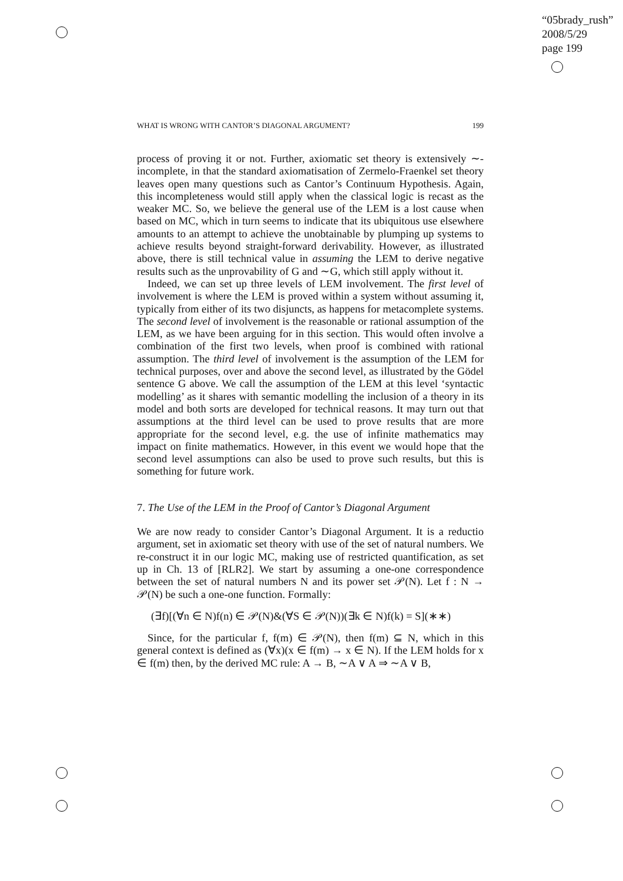“05brady_rush”
2008/5/29
page 199
WHAT IS WRONG WITH CANTOR’S DIAGONAL ARGUMENT? 199
process of proving it or not. Further, axiomatic set theory is extensively ∼-incomplete, in that the standard axiomatisation of Zermelo-Fraenkel set theory leaves open many questions such as Cantor’s Continuum Hypothesis. Again, this incompleteness would still apply when the classical logic is recast as the weaker MC. So, we believe the general use of the LEM is a lost cause when based on MC, which in turn seems to indicate that its ubiquitous use elsewhere amounts to an attempt to achieve the unobtainable by plumping up systems to achieve results beyond straight-forward derivability. However, as illustrated above, there is still technical value in assuming the LEM to derive negative results such as the unprovability of G and ∼G, which still apply without it.
Indeed, we can set up three levels of LEM involvement. The first level of involvement is where the LEM is proved within a system without assuming it, typically from either of its two disjuncts, as happens for metacomplete systems. The second level of involvement is the reasonable or rational assumption of the LEM, as we have been arguing for in this section. This would often involve a combination of the first two levels, when proof is combined with rational assumption. The third level of involvement is the assumption of the LEM for technical purposes, over and above the second level, as illustrated by the Gödel sentence G above. We call the assumption of the LEM at this level ‘syntactic modelling’ as it shares with semantic modelling the inclusion of a theory in its model and both sorts are developed for technical reasons. It may turn out that assumptions at the third level can be used to prove results that are more appropriate for the second level, e.g. the use of infinite mathematics may impact on finite mathematics. However, in this event we would hope that the second level assumptions can also be used to prove such results, but this is something for future work.
7. The Use of the LEM in the Proof of Cantor’s Diagonal Argument
We are now ready to consider Cantor’s Diagonal Argument. It is a reductio argument, set in axiomatic set theory with use of the set of natural numbers. We re-construct it in our logic MC, making use of restricted quantification, as set up in Ch. 13 of [RLR2]. We start by assuming a one-one correspondence between the set of natural numbers N and its power set 𝒫(N). Let f : N → 𝒫(N) be such a one-one function. Formally:
(∃f)[(∀n ∈ N)f(n) ∈ 𝒫(N)&(∀S ∈ 𝒫(N))(∃k ∈ N)f(k) = S](∗∗)
Since, for the particular f, f(m) ∈ 𝒫(N), then f(m) ⊆ N, which in this general context is defined as (∀x)(x ∈ f(m) → x ∈ N). If the LEM holds for x ∈ f(m) then, by the derived MC rule: A → B, ∼A ∨ A ⇒ ∼A ∨ B,